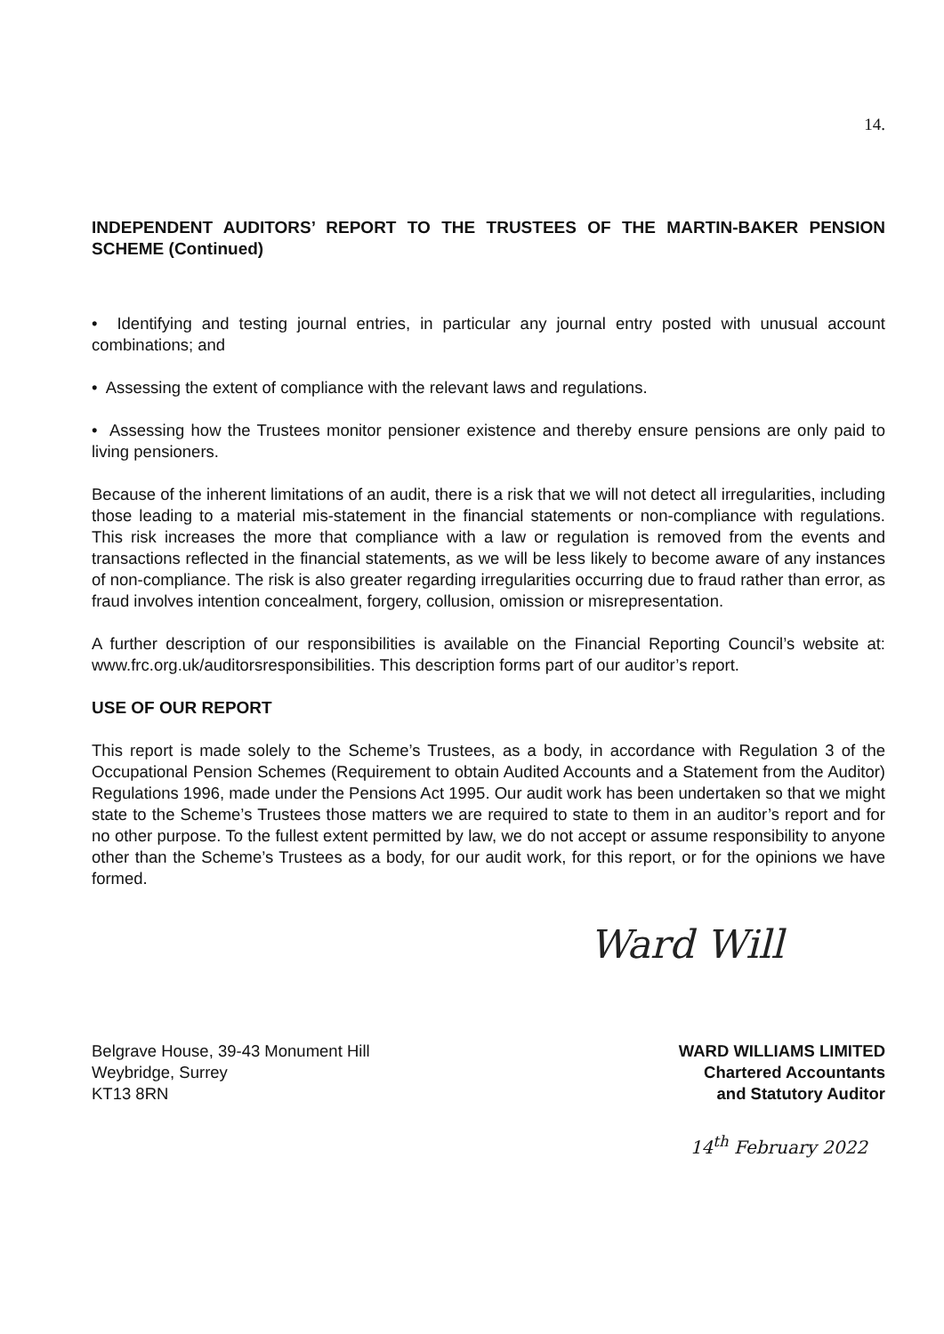14.
INDEPENDENT AUDITORS’ REPORT TO THE TRUSTEES OF THE MARTIN-BAKER PENSION SCHEME (Continued)
• Identifying and testing journal entries, in particular any journal entry posted with unusual account combinations; and
• Assessing the extent of compliance with the relevant laws and regulations.
• Assessing how the Trustees monitor pensioner existence and thereby ensure pensions are only paid to living pensioners.
Because of the inherent limitations of an audit, there is a risk that we will not detect all irregularities, including those leading to a material mis-statement in the financial statements or non-compliance with regulations. This risk increases the more that compliance with a law or regulation is removed from the events and transactions reflected in the financial statements, as we will be less likely to become aware of any instances of non-compliance. The risk is also greater regarding irregularities occurring due to fraud rather than error, as fraud involves intention concealment, forgery, collusion, omission or misrepresentation.
A further description of our responsibilities is available on the Financial Reporting Council’s website at: www.frc.org.uk/auditorsresponsibilities. This description forms part of our auditor’s report.
USE OF OUR REPORT
This report is made solely to the Scheme’s Trustees, as a body, in accordance with Regulation 3 of the Occupational Pension Schemes (Requirement to obtain Audited Accounts and a Statement from the Auditor) Regulations 1996, made under the Pensions Act 1995. Our audit work has been undertaken so that we might state to the Scheme’s Trustees those matters we are required to state to them in an auditor’s report and for no other purpose. To the fullest extent permitted by law, we do not accept or assume responsibility to anyone other than the Scheme’s Trustees as a body, for our audit work, for this report, or for the opinions we have formed.
Ward Will
Belgrave House, 39-43 Monument Hill
Weybridge, Surrey
KT13 8RN
WARD WILLIAMS LIMITED
Chartered Accountants
and Statutory Auditor
14<sup>th</sup> February 2022